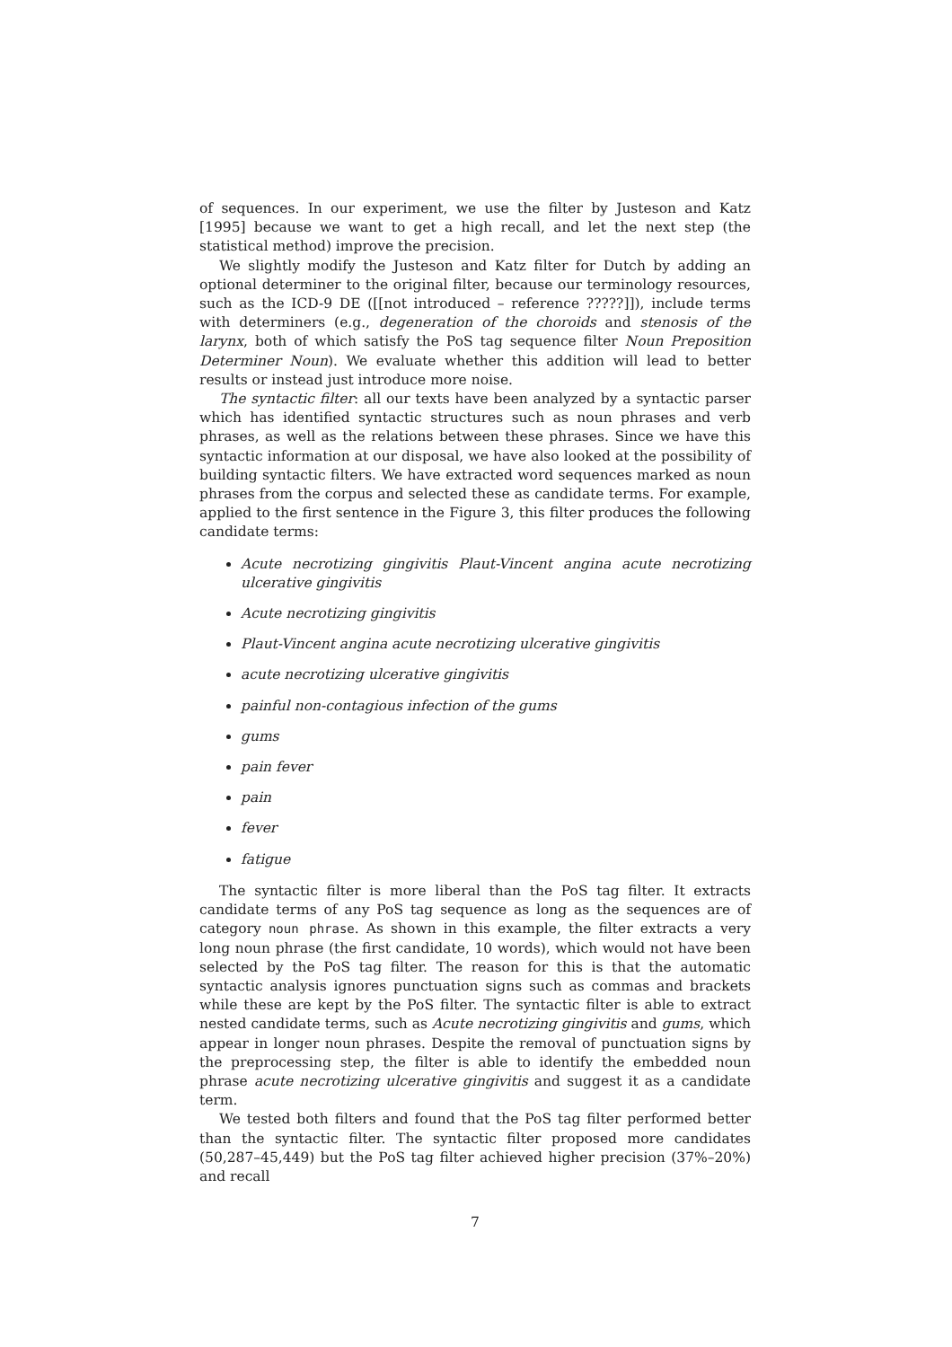of sequences. In our experiment, we use the filter by Justeson and Katz [1995] because we want to get a high recall, and let the next step (the statistical method) improve the precision.
We slightly modify the Justeson and Katz filter for Dutch by adding an optional determiner to the original filter, because our terminology resources, such as the ICD-9 DE ([[not introduced – reference ?????]]), include terms with determiners (e.g., degeneration of the choroids and stenosis of the larynx, both of which satisfy the PoS tag sequence filter Noun Preposition Determiner Noun). We evaluate whether this addition will lead to better results or instead just introduce more noise.
The syntactic filter: all our texts have been analyzed by a syntactic parser which has identified syntactic structures such as noun phrases and verb phrases, as well as the relations between these phrases. Since we have this syntactic information at our disposal, we have also looked at the possibility of building syntactic filters. We have extracted word sequences marked as noun phrases from the corpus and selected these as candidate terms. For example, applied to the first sentence in the Figure 3, this filter produces the following candidate terms:
Acute necrotizing gingivitis Plaut-Vincent angina acute necrotizing ulcerative gingivitis
Acute necrotizing gingivitis
Plaut-Vincent angina acute necrotizing ulcerative gingivitis
acute necrotizing ulcerative gingivitis
painful non-contagious infection of the gums
gums
pain fever
pain
fever
fatigue
The syntactic filter is more liberal than the PoS tag filter. It extracts candidate terms of any PoS tag sequence as long as the sequences are of category noun phrase. As shown in this example, the filter extracts a very long noun phrase (the first candidate, 10 words), which would not have been selected by the PoS tag filter. The reason for this is that the automatic syntactic analysis ignores punctuation signs such as commas and brackets while these are kept by the PoS filter. The syntactic filter is able to extract nested candidate terms, such as Acute necrotizing gingivitis and gums, which appear in longer noun phrases. Despite the removal of punctuation signs by the preprocessing step, the filter is able to identify the embedded noun phrase acute necrotizing ulcerative gingivitis and suggest it as a candidate term.
We tested both filters and found that the PoS tag filter performed better than the syntactic filter. The syntactic filter proposed more candidates (50,287–45,449) but the PoS tag filter achieved higher precision (37%–20%) and recall
7